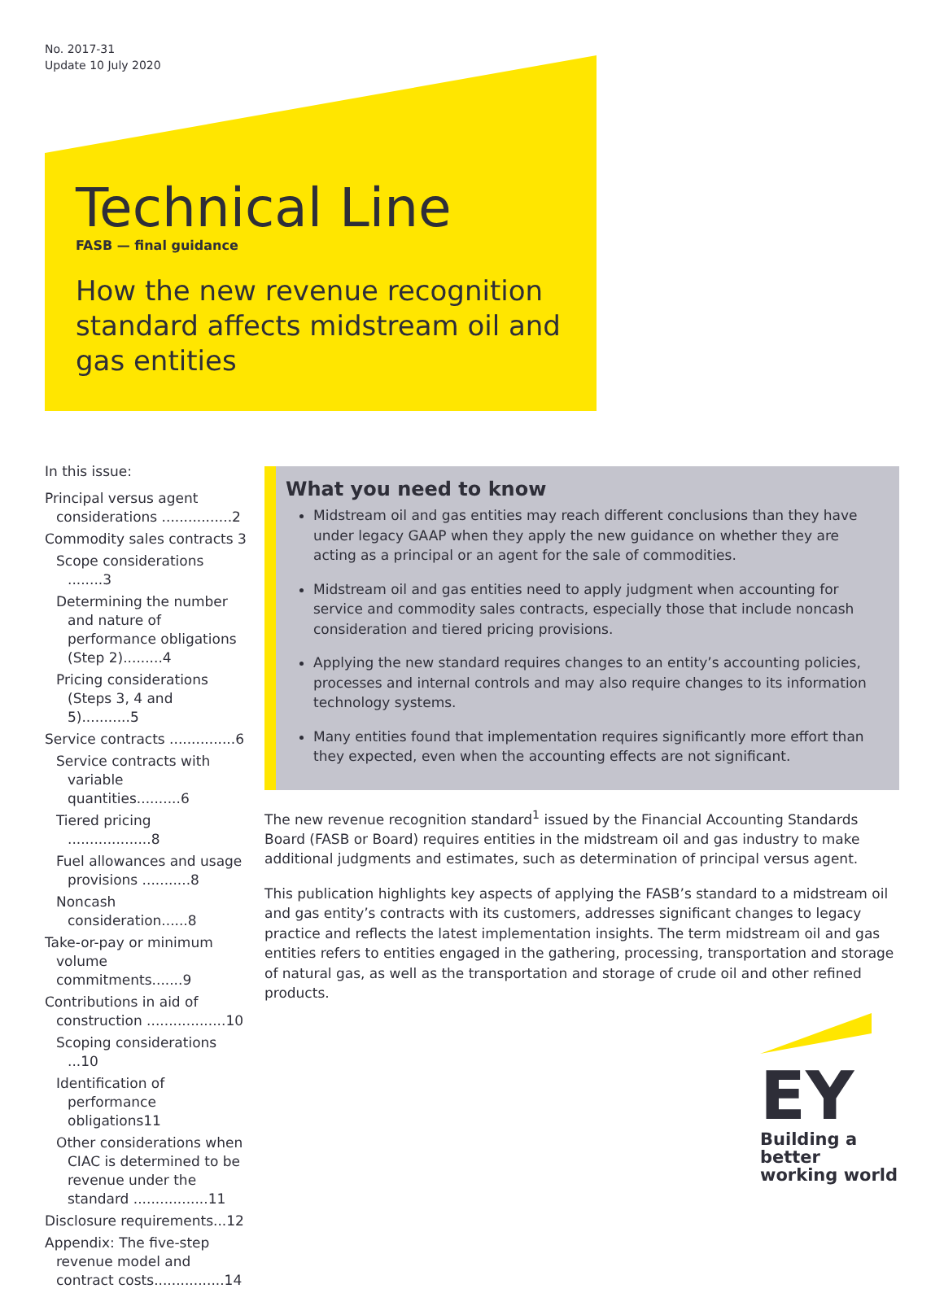No. 2017-31
Update 10 July 2020
Technical Line
FASB — final guidance
How the new revenue recognition standard affects midstream oil and gas entities
In this issue:
Principal versus agent considerations ................2
Commodity sales contracts 3
Scope considerations ........3
Determining the number and nature of performance obligations (Step 2).........4
Pricing considerations (Steps 3, 4 and 5)...........5
Service contracts ...............6
Service contracts with variable quantities..........6
Tiered pricing ...................8
Fuel allowances and usage provisions ...........8
Noncash consideration......8
Take-or-pay or minimum volume commitments.......9
Contributions in aid of construction ..................10
Scoping considerations ...10
Identification of performance obligations11
Other considerations when CIAC is determined to be revenue under the standard .................11
Disclosure requirements...12
Appendix: The five-step revenue model and contract costs................14
What you need to know
Midstream oil and gas entities may reach different conclusions than they have under legacy GAAP when they apply the new guidance on whether they are acting as a principal or an agent for the sale of commodities.
Midstream oil and gas entities need to apply judgment when accounting for service and commodity sales contracts, especially those that include noncash consideration and tiered pricing provisions.
Applying the new standard requires changes to an entity’s accounting policies, processes and internal controls and may also require changes to its information technology systems.
Many entities found that implementation requires significantly more effort than they expected, even when the accounting effects are not significant.
The new revenue recognition standard<sup>1</sup> issued by the Financial Accounting Standards Board (FASB or Board) requires entities in the midstream oil and gas industry to make additional judgments and estimates, such as determination of principal versus agent.
This publication highlights key aspects of applying the FASB’s standard to a midstream oil and gas entity’s contracts with its customers, addresses significant changes to legacy practice and reflects the latest implementation insights. The term midstream oil and gas entities refers to entities engaged in the gathering, processing, transportation and storage of natural gas, as well as the transportation and storage of crude oil and other refined products.
EY
Building a better working world